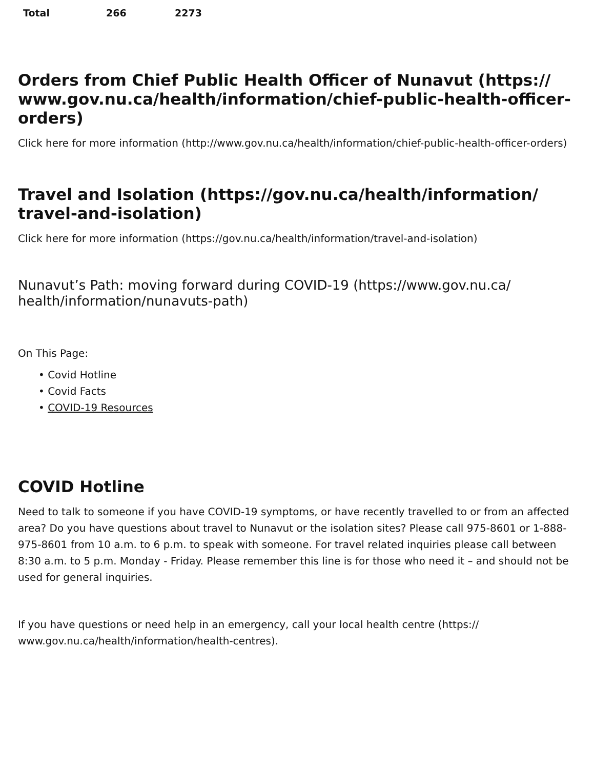| Total | 266 | 2273 |
Orders from Chief Public Health Officer of Nunavut (https:// www.gov.nu.ca/health/information/chief-public-health-officer-orders)
Click here for more information (http://www.gov.nu.ca/health/information/chief-public-health-officer-orders)
Travel and Isolation (https://gov.nu.ca/health/information/ travel-and-isolation)
Click here for more information (https://gov.nu.ca/health/information/travel-and-isolation)
Nunavut’s Path: moving forward during COVID-19 (https://www.gov.nu.ca/ health/information/nunavuts-path)
On This Page:
• Covid Hotline
• Covid Facts
• COVID-19 Resources
COVID Hotline
Need to talk to someone if you have COVID-19 symptoms, or have recently travelled to or from an affected area? Do you have questions about travel to Nunavut or the isolation sites? Please call 975-8601 or 1-888-975-8601 from 10 a.m. to 6 p.m. to speak with someone. For travel related inquiries please call between 8:30 a.m. to 5 p.m. Monday - Friday. Please remember this line is for those who need it – and should not be used for general inquiries.
If you have questions or need help in an emergency, call your local health centre (https:// www.gov.nu.ca/health/information/health-centres).